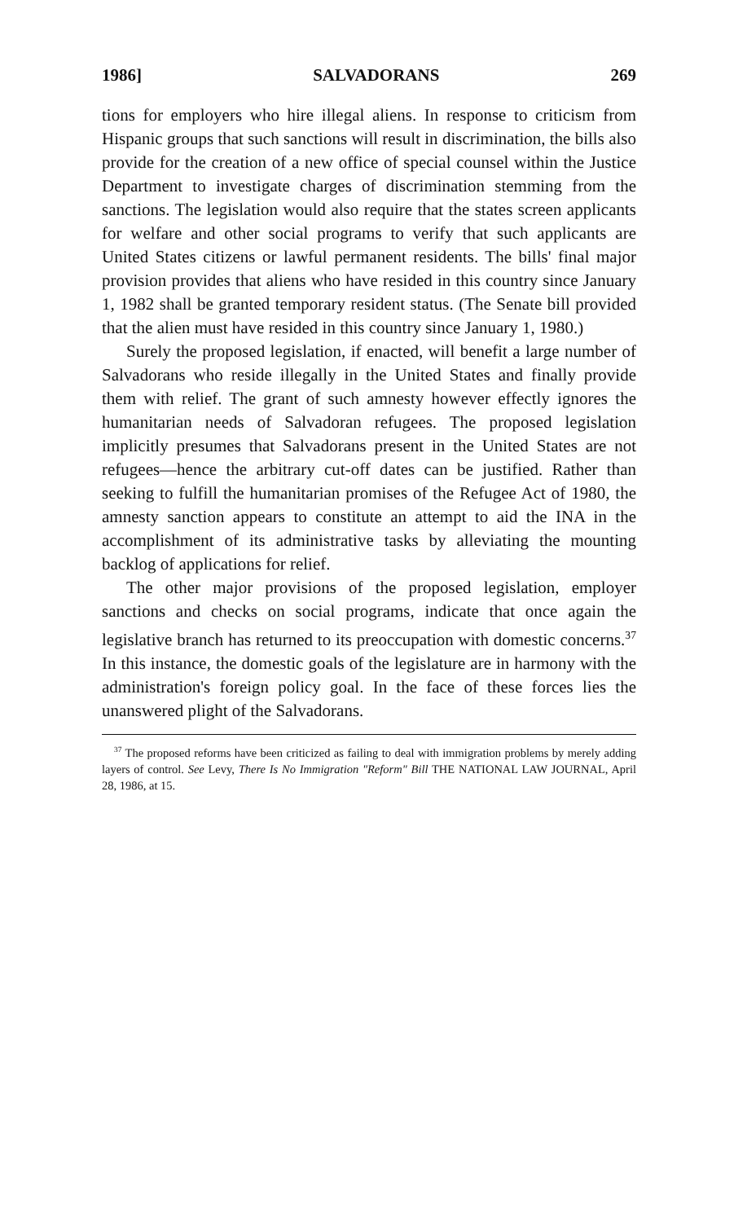1986] SALVADORANS 269
tions for employers who hire illegal aliens. In response to criticism from Hispanic groups that such sanctions will result in discrimination, the bills also provide for the creation of a new office of special counsel within the Justice Department to investigate charges of discrimination stemming from the sanctions. The legislation would also require that the states screen applicants for welfare and other social programs to verify that such applicants are United States citizens or lawful permanent residents. The bills' final major provision provides that aliens who have resided in this country since January 1, 1982 shall be granted temporary resident status. (The Senate bill provided that the alien must have resided in this country since January 1, 1980.)
Surely the proposed legislation, if enacted, will benefit a large number of Salvadorans who reside illegally in the United States and finally provide them with relief. The grant of such amnesty however effectly ignores the humanitarian needs of Salvadoran refugees. The proposed legislation implicitly presumes that Salvadorans present in the United States are not refugees—hence the arbitrary cut-off dates can be justified. Rather than seeking to fulfill the humanitarian promises of the Refugee Act of 1980, the amnesty sanction appears to constitute an attempt to aid the INA in the accomplishment of its administrative tasks by alleviating the mounting backlog of applications for relief.
The other major provisions of the proposed legislation, employer sanctions and checks on social programs, indicate that once again the legislative branch has returned to its preoccupation with domestic concerns.<sup>37</sup> In this instance, the domestic goals of the legislature are in harmony with the administration's foreign policy goal. In the face of these forces lies the unanswered plight of the Salvadorans.
<sup>37</sup> The proposed reforms have been criticized as failing to deal with immigration problems by merely adding layers of control. See Levy, There Is No Immigration "Reform" Bill THE NATIONAL LAW JOURNAL, April 28, 1986, at 15.